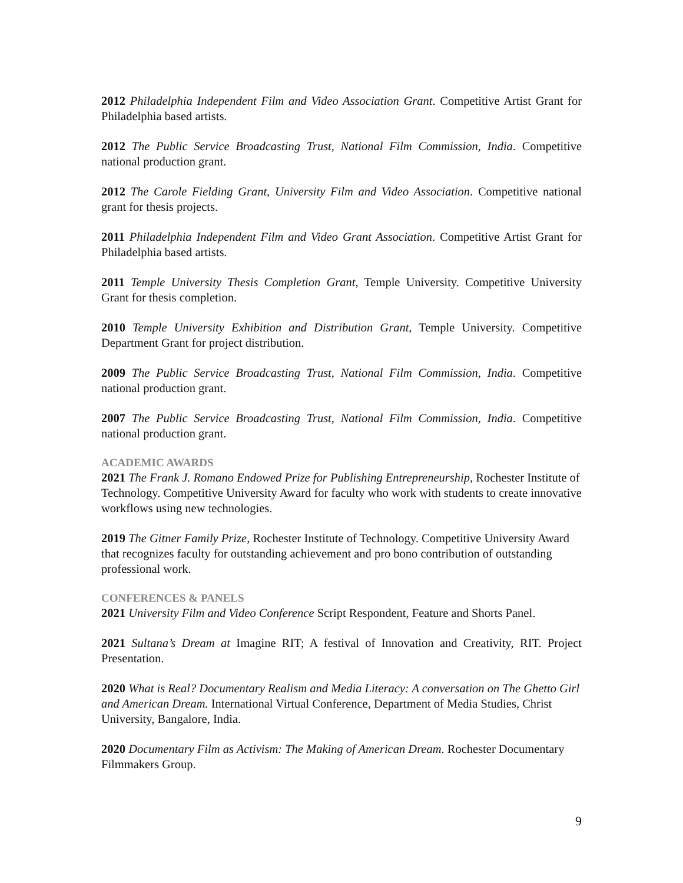2012 Philadelphia Independent Film and Video Association Grant. Competitive Artist Grant for Philadelphia based artists.
2012 The Public Service Broadcasting Trust, National Film Commission, India. Competitive national production grant.
2012 The Carole Fielding Grant, University Film and Video Association. Competitive national grant for thesis projects.
2011 Philadelphia Independent Film and Video Grant Association. Competitive Artist Grant for Philadelphia based artists.
2011 Temple University Thesis Completion Grant, Temple University. Competitive University Grant for thesis completion.
2010 Temple University Exhibition and Distribution Grant, Temple University. Competitive Department Grant for project distribution.
2009 The Public Service Broadcasting Trust, National Film Commission, India. Competitive national production grant.
2007 The Public Service Broadcasting Trust, National Film Commission, India. Competitive national production grant.
ACADEMIC AWARDS
2021 The Frank J. Romano Endowed Prize for Publishing Entrepreneurship, Rochester Institute of Technology. Competitive University Award for faculty who work with students to create innovative workflows using new technologies.
2019 The Gitner Family Prize, Rochester Institute of Technology. Competitive University Award that recognizes faculty for outstanding achievement and pro bono contribution of outstanding professional work.
CONFERENCES & PANELS
2021 University Film and Video Conference Script Respondent, Feature and Shorts Panel.
2021 Sultana’s Dream at Imagine RIT; A festival of Innovation and Creativity, RIT. Project Presentation.
2020 What is Real? Documentary Realism and Media Literacy: A conversation on The Ghetto Girl and American Dream. International Virtual Conference, Department of Media Studies, Christ University, Bangalore, India.
2020 Documentary Film as Activism: The Making of American Dream. Rochester Documentary Filmmakers Group.
9